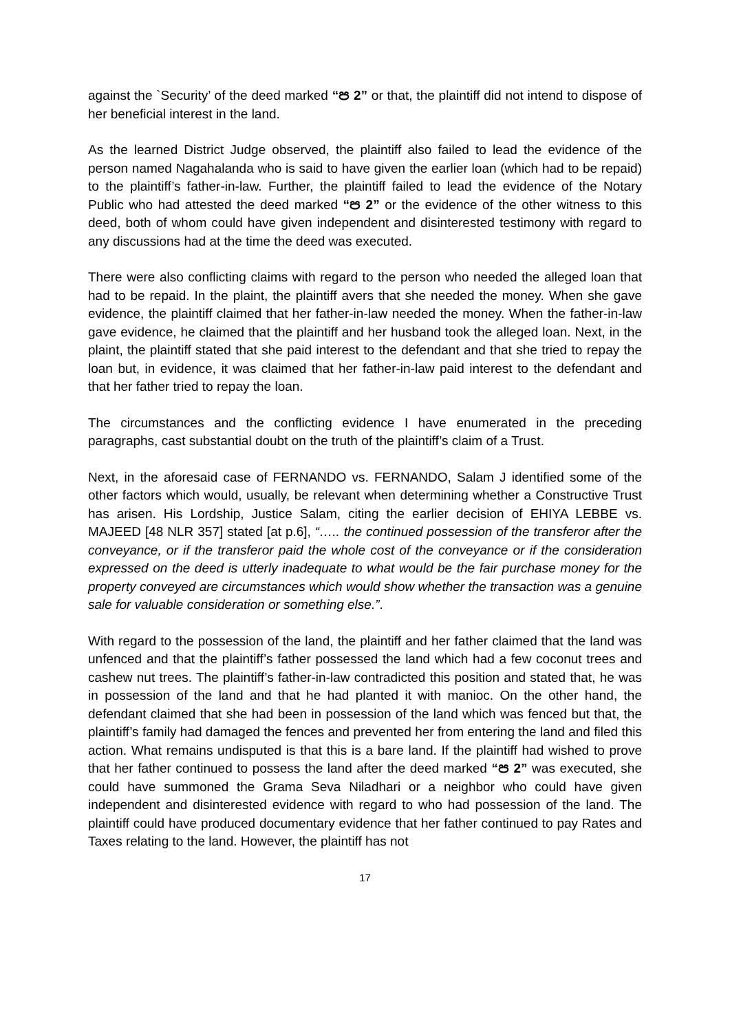against the `Security’ of the deed marked “ප 2” or that, the plaintiff did not intend to dispose of her beneficial interest in the land.
As the learned District Judge observed, the plaintiff also failed to lead the evidence of the person named Nagahalanda who is said to have given the earlier loan (which had to be repaid) to the plaintiff’s father-in-law. Further, the plaintiff failed to lead the evidence of the Notary Public who had attested the deed marked “ප 2” or the evidence of the other witness to this deed, both of whom could have given independent and disinterested testimony with regard to any discussions had at the time the deed was executed.
There were also conflicting claims with regard to the person who needed the alleged loan that had to be repaid. In the plaint, the plaintiff avers that she needed the money. When she gave evidence, the plaintiff claimed that her father-in-law needed the money. When the father-in-law gave evidence, he claimed that the plaintiff and her husband took the alleged loan. Next, in the plaint, the plaintiff stated that she paid interest to the defendant and that she tried to repay the loan but, in evidence, it was claimed that her father-in-law paid interest to the defendant and that her father tried to repay the loan.
The circumstances and the conflicting evidence I have enumerated in the preceding paragraphs, cast substantial doubt on the truth of the plaintiff’s claim of a Trust.
Next, in the aforesaid case of FERNANDO vs. FERNANDO, Salam J identified some of the other factors which would, usually, be relevant when determining whether a Constructive Trust has arisen. His Lordship, Justice Salam, citing the earlier decision of EHIYA LEBBE vs. MAJEED [48 NLR 357] stated [at p.6], “….. the continued possession of the transferor after the conveyance, or if the transferor paid the whole cost of the conveyance or if the consideration expressed on the deed is utterly inadequate to what would be the fair purchase money for the property conveyed are circumstances which would show whether the transaction was a genuine sale for valuable consideration or something else.”.
With regard to the possession of the land, the plaintiff and her father claimed that the land was unfenced and that the plaintiff’s father possessed the land which had a few coconut trees and cashew nut trees. The plaintiff’s father-in-law contradicted this position and stated that, he was in possession of the land and that he had planted it with manioc. On the other hand, the defendant claimed that she had been in possession of the land which was fenced but that, the plaintiff’s family had damaged the fences and prevented her from entering the land and filed this action. What remains undisputed is that this is a bare land. If the plaintiff had wished to prove that her father continued to possess the land after the deed marked “ප 2” was executed, she could have summoned the Grama Seva Niladhari or a neighbor who could have given independent and disinterested evidence with regard to who had possession of the land. The plaintiff could have produced documentary evidence that her father continued to pay Rates and Taxes relating to the land. However, the plaintiff has not
17